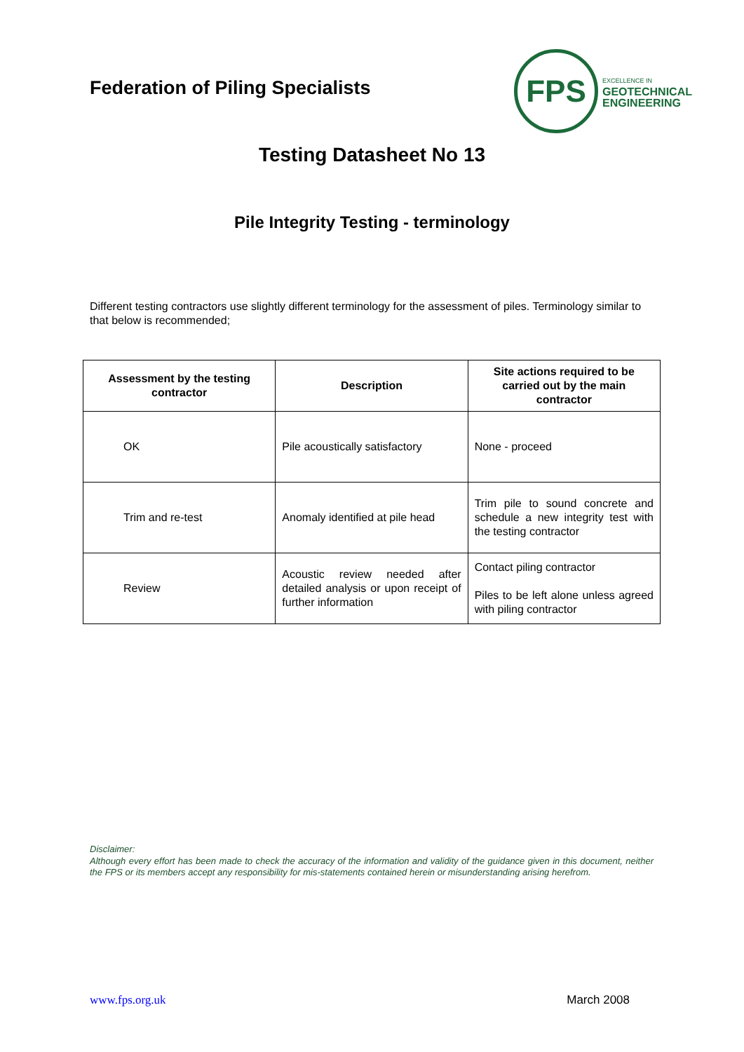Federation of Piling Specialists
FPS
EXCELLENCE IN
GEOTECHNICAL
ENGINEERING
Testing Datasheet No 13
Pile Integrity Testing - terminology
Different testing contractors use slightly different terminology for the assessment of piles. Terminology similar to that below is recommended;
| Assessment by the testing contractor | Description | Site actions required to be carried out by the main contractor |
| --- | --- | --- |
| OK | Pile acoustically satisfactory | None - proceed |
| Trim and re-test | Anomaly identified at pile head | Trim pile to sound concrete and schedule a new integrity test with the testing contractor |
| Review | Acoustic review needed after detailed analysis or upon receipt of further information | Contact piling contractor Piles to be left alone unless agreed with piling contractor |
Disclaimer:
Although every effort has been made to check the accuracy of the information and validity of the guidance given in this document, neither the FPS or its members accept any responsibility for mis-statements contained herein or misunderstanding arising herefrom.
www.fps.org.uk March 2008